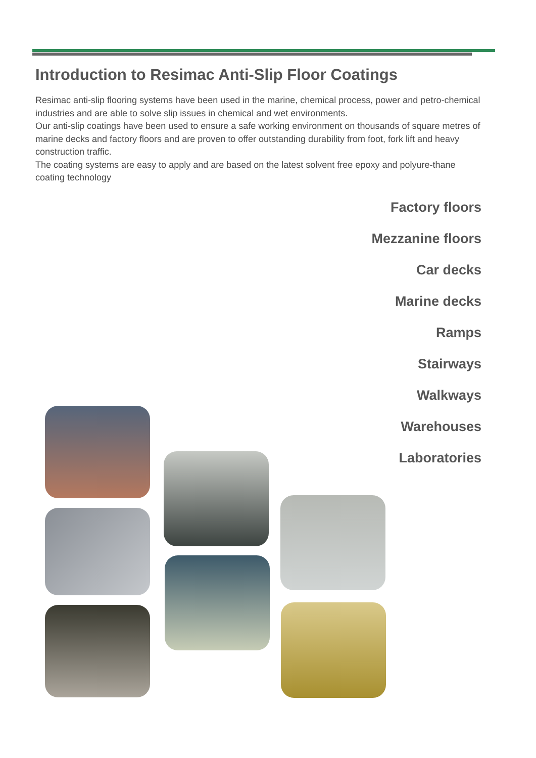Introduction to Resimac Anti-Slip Floor Coatings
Resimac anti-slip flooring systems have been used in the marine, chemical process, power and petro-chemical industries and are able to solve slip issues in chemical and wet environments.
Our anti-slip coatings have been used to ensure a safe working environment on thousands of square metres of marine decks and factory floors and are proven to offer outstanding durability from foot, fork lift and heavy construction traffic.
The coating systems are easy to apply and are based on the latest solvent free epoxy and polyure-thane coating technology
Factory floors
Mezzanine floors
Car decks
Marine decks
Ramps
Stairways
Walkways
Warehouses
Laboratories